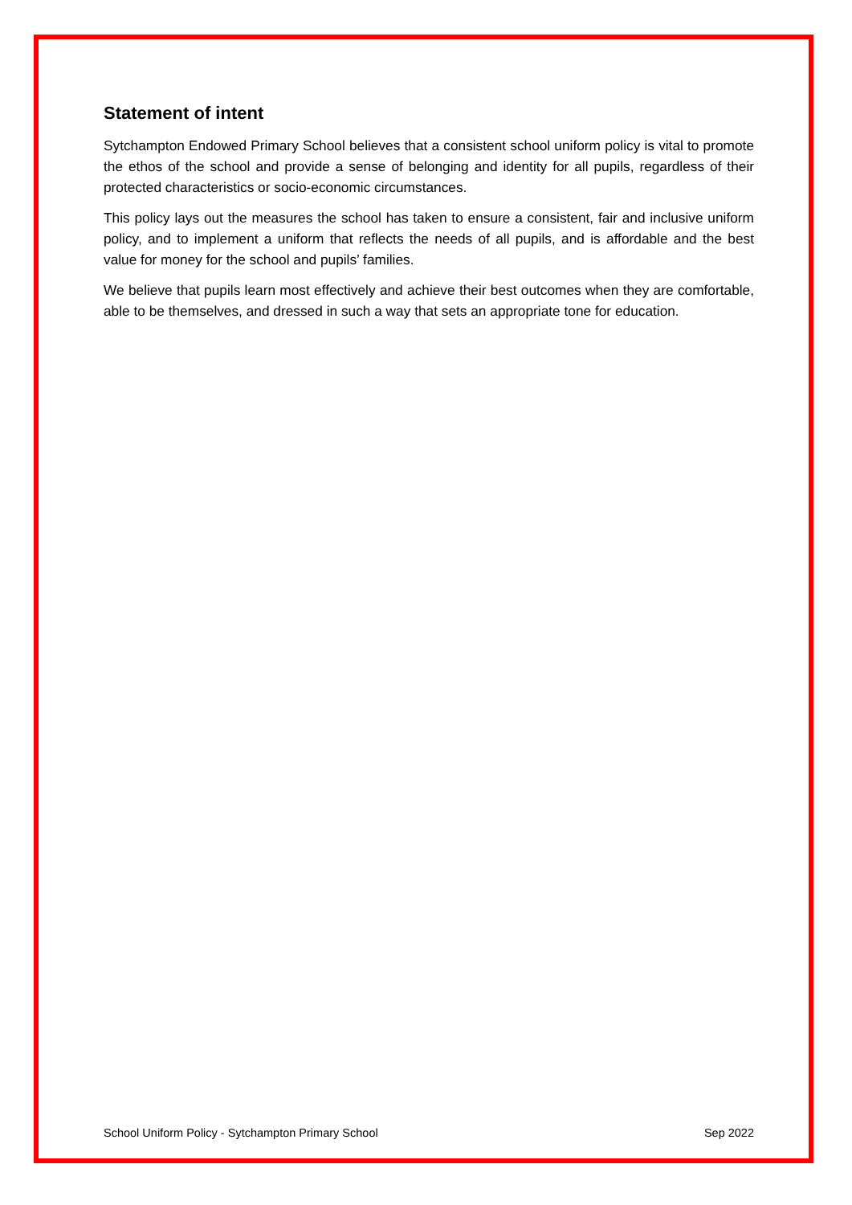Statement of intent
Sytchampton Endowed Primary School believes that a consistent school uniform policy is vital to promote the ethos of the school and provide a sense of belonging and identity for all pupils, regardless of their protected characteristics or socio-economic circumstances.
This policy lays out the measures the school has taken to ensure a consistent, fair and inclusive uniform policy, and to implement a uniform that reflects the needs of all pupils, and is affordable and the best value for money for the school and pupils’ families.
We believe that pupils learn most effectively and achieve their best outcomes when they are comfortable, able to be themselves, and dressed in such a way that sets an appropriate tone for education.
School Uniform Policy - Sytchampton Primary School Sep 2022